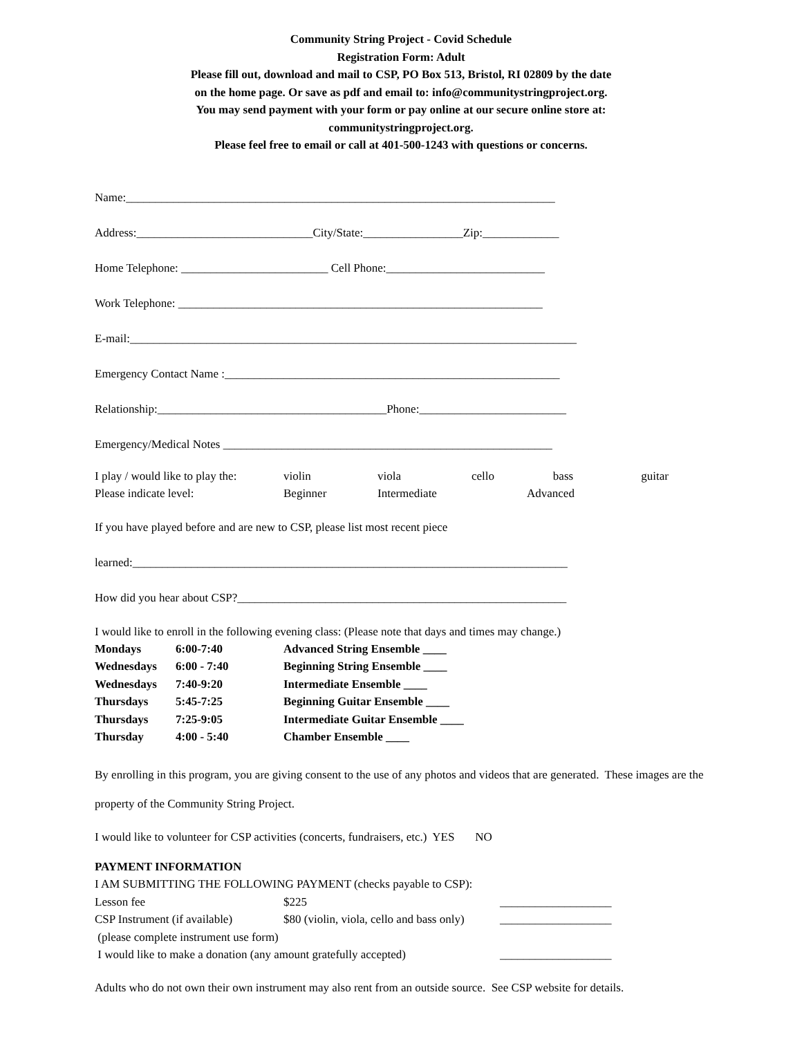Community String Project - Covid Schedule
Registration Form: Adult
Please fill out, download and mail to CSP, PO Box 513, Bristol, RI 02809 by the date
on the home page. Or save as pdf and email to: info@communitystringproject.org.
You may send payment with your form or pay online at our secure online store at:
communitystringproject.org.
Please feel free to email or call at 401-500-1243 with questions or concerns.
Name:_________________________________________________________________________
Address:______________________________City/State:_________________Zip:_____________
Home Telephone: _________________________ Cell Phone:___________________________
Work Telephone: ______________________________________________________________
E-mail:____________________________________________________________________________
Emergency Contact Name :_________________________________________________________
Relationship:_______________________________________Phone:_________________________
Emergency/Medical Notes ________________________________________________________
| I play / would like to play the: | violin | viola | cello | bass | guitar |
| Please indicate level: | Beginner | Intermediate | | Advanced | |
If you have played before and are new to CSP, please list most recent piece
learned:__________________________________________________________________________
How did you hear about CSP?________________________________________________________
I would like to enroll in the following evening class: (Please note that days and times may change.)
| Mondays | 6:00-7:40 | Advanced String Ensemble ____ |
| Wednesdays | 6:00 - 7:40 | Beginning String Ensemble ____ |
| Wednesdays | 7:40-9:20 | Intermediate Ensemble ____ |
| Thursdays | 5:45-7:25 | Beginning Guitar Ensemble ____ |
| Thursdays | 7:25-9:05 | Intermediate Guitar Ensemble ____ |
| Thursday | 4:00 - 5:40 | Chamber Ensemble ____ |
By enrolling in this program, you are giving consent to the use of any photos and videos that are generated. These images are the property of the Community String Project.
I would like to volunteer for CSP activities (concerts, fundraisers, etc.) YES NO
| PAYMENT INFORMATION | | |
| I AM SUBMITTING THE FOLLOWING PAYMENT (checks payable to CSP): | | |
| Lesson fee | $225 | ___________________ |
| CSP Instrument (if available) | $80 (violin, viola, cello and bass only) | ___________________ |
| (please complete instrument use form) | | |
| I would like to make a donation (any amount gratefully accepted) | | ___________________ |
Adults who do not own their own instrument may also rent from an outside source. See CSP website for details.